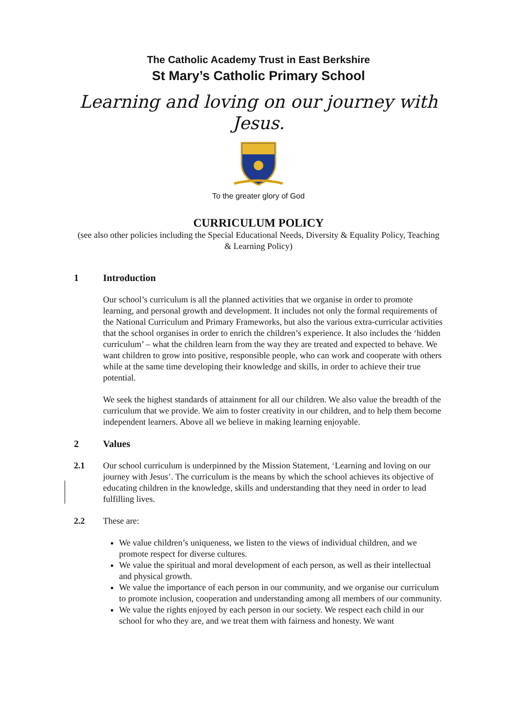The Catholic Academy Trust in East Berkshire
St Mary’s Catholic Primary School
Learning and loving on our journey with Jesus.
To the greater glory of God
CURRICULUM POLICY
(see also other policies including the Special Educational Needs, Diversity & Equality Policy, Teaching & Learning Policy)
1 Introduction
Our school’s curriculum is all the planned activities that we organise in order to promote learning, and personal growth and development. It includes not only the formal requirements of the National Curriculum and Primary Frameworks, but also the various extra-curricular activities that the school organises in order to enrich the children’s experience. It also includes the ‘hidden curriculum’ – what the children learn from the way they are treated and expected to behave. We want children to grow into positive, responsible people, who can work and cooperate with others while at the same time developing their knowledge and skills, in order to achieve their true potential.
We seek the highest standards of attainment for all our children. We also value the breadth of the curriculum that we provide. We aim to foster creativity in our children, and to help them become independent learners. Above all we believe in making learning enjoyable.
2 Values
2.1 Our school curriculum is underpinned by the Mission Statement, ‘Learning and loving on our journey with Jesus’. The curriculum is the means by which the school achieves its objective of educating children in the knowledge, skills and understanding that they need in order to lead fulfilling lives.
2.2 These are:
We value children’s uniqueness, we listen to the views of individual children, and we promote respect for diverse cultures.
We value the spiritual and moral development of each person, as well as their intellectual and physical growth.
We value the importance of each person in our community, and we organise our curriculum to promote inclusion, cooperation and understanding among all members of our community.
We value the rights enjoyed by each person in our society. We respect each child in our school for who they are, and we treat them with fairness and honesty. We want